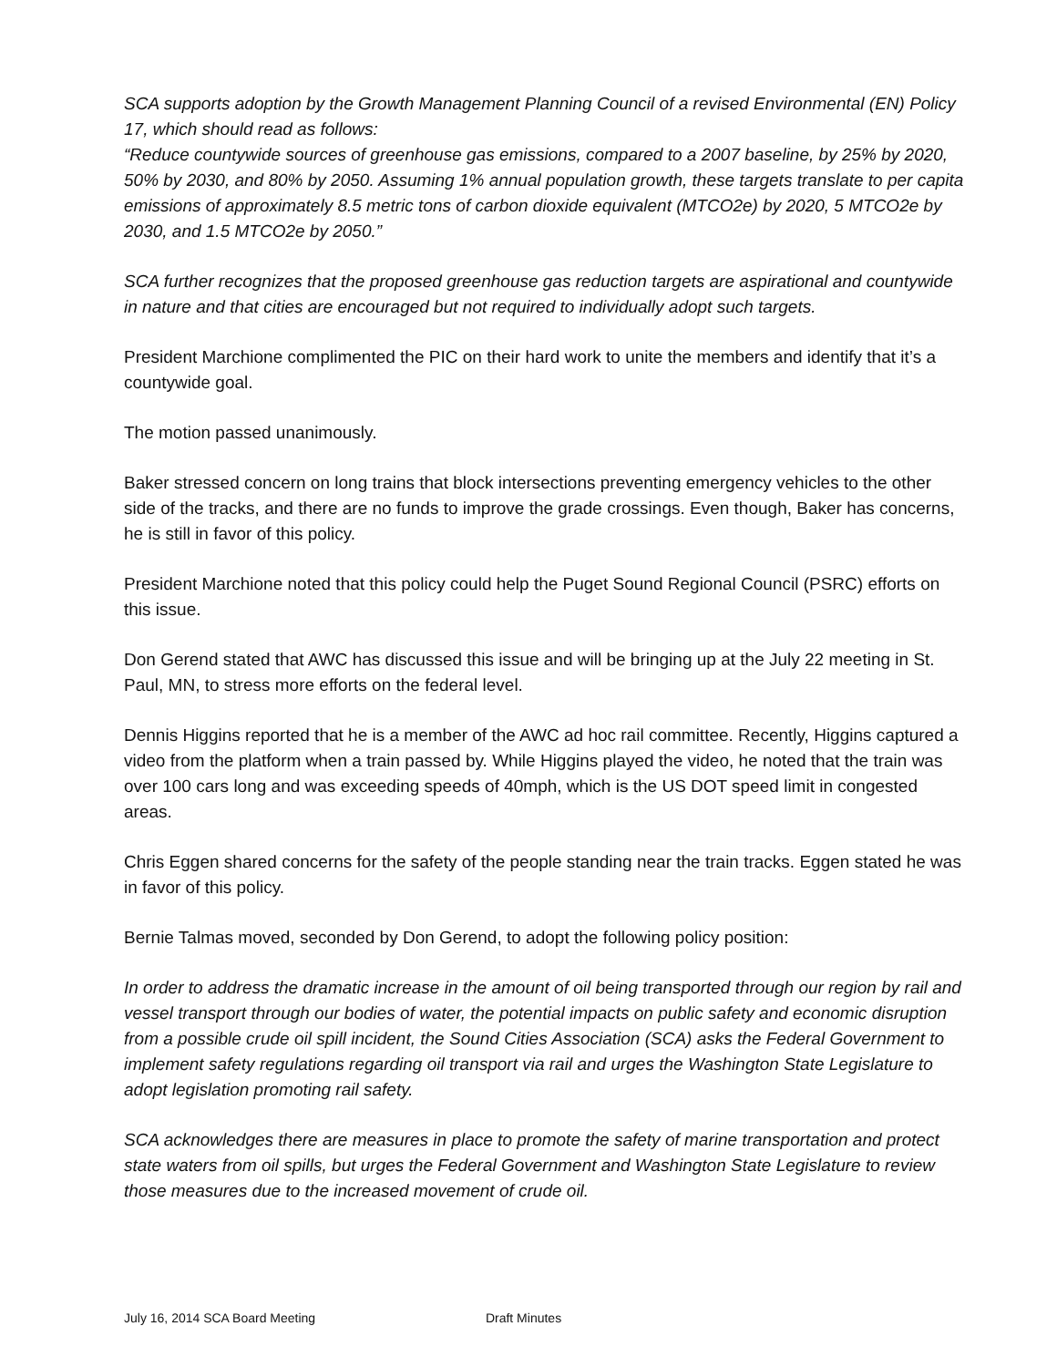SCA supports adoption by the Growth Management Planning Council of a revised Environmental (EN) Policy 17, which should read as follows:
“Reduce countywide sources of greenhouse gas emissions, compared to a 2007 baseline, by 25% by 2020, 50% by 2030, and 80% by 2050. Assuming 1% annual population growth, these targets translate to per capita emissions of approximately 8.5 metric tons of carbon dioxide equivalent (MTCO2e) by 2020, 5 MTCO2e by 2030, and 1.5 MTCO2e by 2050.”
SCA further recognizes that the proposed greenhouse gas reduction targets are aspirational and countywide in nature and that cities are encouraged but not required to individually adopt such targets.
President Marchione complimented the PIC on their hard work to unite the members and identify that it’s a countywide goal.
The motion passed unanimously.
Baker stressed concern on long trains that block intersections preventing emergency vehicles to the other side of the tracks, and there are no funds to improve the grade crossings. Even though, Baker has concerns, he is still in favor of this policy.
President Marchione noted that this policy could help the Puget Sound Regional Council (PSRC) efforts on this issue.
Don Gerend stated that AWC has discussed this issue and will be bringing up at the July 22 meeting in St. Paul, MN, to stress more efforts on the federal level.
Dennis Higgins reported that he is a member of the AWC ad hoc rail committee. Recently, Higgins captured a video from the platform when a train passed by. While Higgins played the video, he noted that the train was over 100 cars long and was exceeding speeds of 40mph, which is the US DOT speed limit in congested areas.
Chris Eggen shared concerns for the safety of the people standing near the train tracks. Eggen stated he was in favor of this policy.
Bernie Talmas moved, seconded by Don Gerend, to adopt the following policy position:
In order to address the dramatic increase in the amount of oil being transported through our region by rail and vessel transport through our bodies of water, the potential impacts on public safety and economic disruption from a possible crude oil spill incident, the Sound Cities Association (SCA) asks the Federal Government to implement safety regulations regarding oil transport via rail and urges the Washington State Legislature to adopt legislation promoting rail safety.
SCA acknowledges there are measures in place to promote the safety of marine transportation and protect state waters from oil spills, but urges the Federal Government and Washington State Legislature to review those measures due to the increased movement of crude oil.
July 16, 2014 SCA Board Meeting Draft Minutes